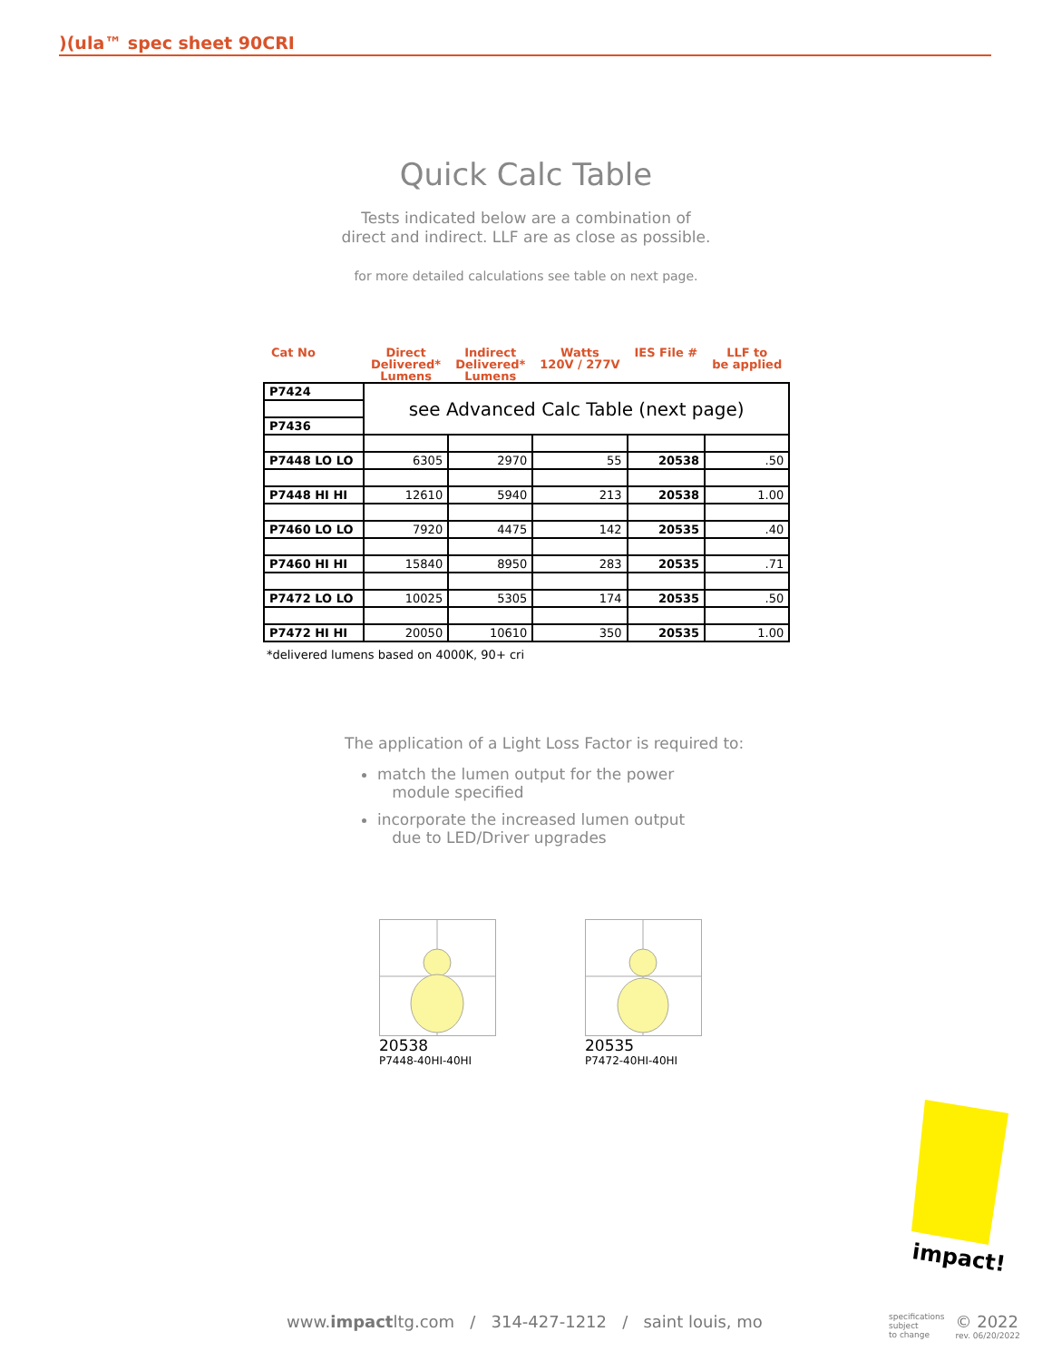)(ula™ spec sheet 90CRI
Quick Calc Table
Tests indicated below are a combination of
direct and indirect. LLF are as close as possible.
for more detailed calculations see table on next page.
| Cat No | Direct Delivered* Lumens | Indirect Delivered* Lumens | Watts 120V / 277V | IES File # | LLF to be applied |
| --- | --- | --- | --- | --- | --- |
| P7424 | see Advanced Calc Table (next page) | | | | |
| P7436 | | | | | |
| P7448 LO LO | 6305 | 2970 | 55 | 20538 | .50 |
| P7448 HI HI | 12610 | 5940 | 213 | 20538 | 1.00 |
| P7460 LO LO | 7920 | 4475 | 142 | 20535 | .40 |
| P7460 HI HI | 15840 | 8950 | 283 | 20535 | .71 |
| P7472 LO LO | 10025 | 5305 | 174 | 20535 | .50 |
| P7472 HI HI | 20050 | 10610 | 350 | 20535 | 1.00 |
*delivered lumens based on 4000K, 90+ cri
The application of a Light Loss Factor is required to:
match the lumen output for the power
module specified
incorporate the increased lumen output
due to LED/Driver upgrades
20538
P7448-40HI-40HI
20535
P7472-40HI-40HI
impact!
www.impactltg.com / 314-427-1212 / saint louis, mo
specifications
subject
to change
© 2022
rev. 06/20/2022